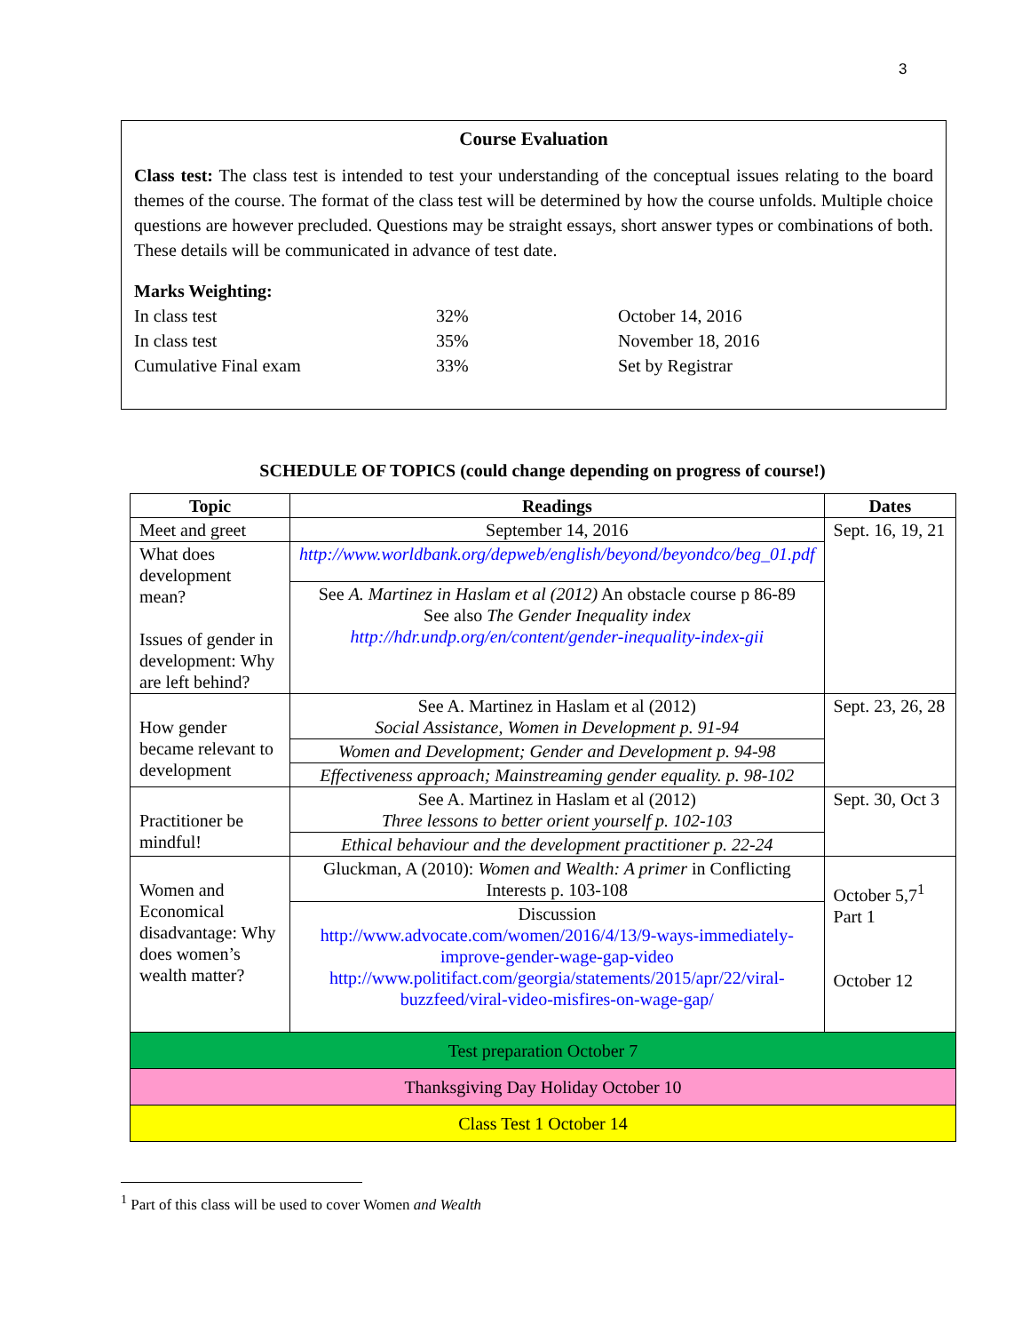3
Course Evaluation
Class test: The class test is intended to test your understanding of the conceptual issues relating to the board themes of the course. The format of the class test will be determined by how the course unfolds. Multiple choice questions are however precluded. Questions may be straight essays, short answer types or combinations of both. These details will be communicated in advance of test date.
Marks Weighting:
In class test 32% October 14, 2016 In class test 35% November 18, 2016 Cumulative Final exam 33% Set by Registrar
SCHEDULE OF TOPICS (could change depending on progress of course!)
| Topic | Readings | Dates |
| --- | --- | --- |
| Meet and greet | September 14, 2016 | Sept. 16, 19, 21 |
| What does development mean? Issues of gender in development: Why are left behind? | http://www.worldbank.org/depweb/english/beyond/beyondco/beg_01.pdf | |
| | See A. Martinez in Haslam et al (2012) An obstacle course p 86-89 See also The Gender Inequality index http://hdr.undp.org/en/content/gender-inequality-index-gii | |
| How gender became relevant to development | See A. Martinez in Haslam et al (2012) Social Assistance, Women in Development p. 91-94 | Sept. 23, 26, 28 |
| | Women and Development; Gender and Development p. 94-98 | |
| | Effectiveness approach; Mainstreaming gender equality. p. 98-102 | |
| Practitioner be mindful! | See A. Martinez in Haslam et al (2012) Three lessons to better orient yourself p. 102-103 | Sept. 30, Oct 3 |
| | Ethical behaviour and the development practitioner p. 22-24 | |
| Women and Economical disadvantage: Why does women’s wealth matter? | Gluckman, A (2010): Women and Wealth: A primer in Conflicting Interests p. 103-108 | October 5,7<sup>1</sup> Part 1 October 12 |
| | Discussion http://www.advocate.com/women/2016/4/13/9-ways-immediately-improve-gender-wage-gap-video http://www.politifact.com/georgia/statements/2015/apr/22/viral-buzzfeed/viral-video-misfires-on-wage-gap/ | |
| Test preparation October 7 | | |
| Thanksgiving Day Holiday October 10 | | |
| Class Test 1 October 14 | | |
<sup>1</sup> Part of this class will be used to cover Women and Wealth